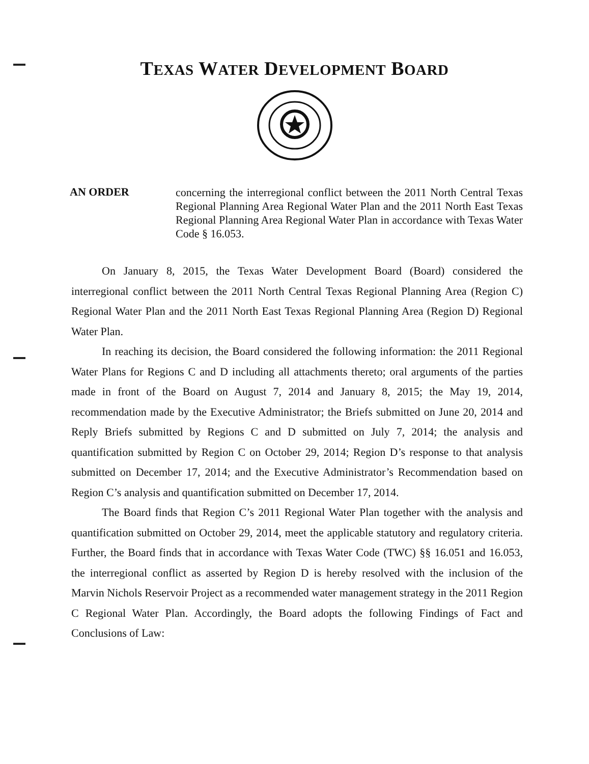TEXAS WATER DEVELOPMENT BOARD
AN ORDER
concerning the interregional conflict between the 2011 North Central Texas Regional Planning Area Regional Water Plan and the 2011 North East Texas Regional Planning Area Regional Water Plan in accordance with Texas Water Code § 16.053.
On January 8, 2015, the Texas Water Development Board (Board) considered the interregional conflict between the 2011 North Central Texas Regional Planning Area (Region C) Regional Water Plan and the 2011 North East Texas Regional Planning Area (Region D) Regional Water Plan.
In reaching its decision, the Board considered the following information: the 2011 Regional Water Plans for Regions C and D including all attachments thereto; oral arguments of the parties made in front of the Board on August 7, 2014 and January 8, 2015; the May 19, 2014, recommendation made by the Executive Administrator; the Briefs submitted on June 20, 2014 and Reply Briefs submitted by Regions C and D submitted on July 7, 2014; the analysis and quantification submitted by Region C on October 29, 2014; Region D’s response to that analysis submitted on December 17, 2014; and the Executive Administrator’s Recommendation based on Region C’s analysis and quantification submitted on December 17, 2014.
The Board finds that Region C’s 2011 Regional Water Plan together with the analysis and quantification submitted on October 29, 2014, meet the applicable statutory and regulatory criteria. Further, the Board finds that in accordance with Texas Water Code (TWC) §§ 16.051 and 16.053, the interregional conflict as asserted by Region D is hereby resolved with the inclusion of the Marvin Nichols Reservoir Project as a recommended water management strategy in the 2011 Region C Regional Water Plan. Accordingly, the Board adopts the following Findings of Fact and Conclusions of Law: